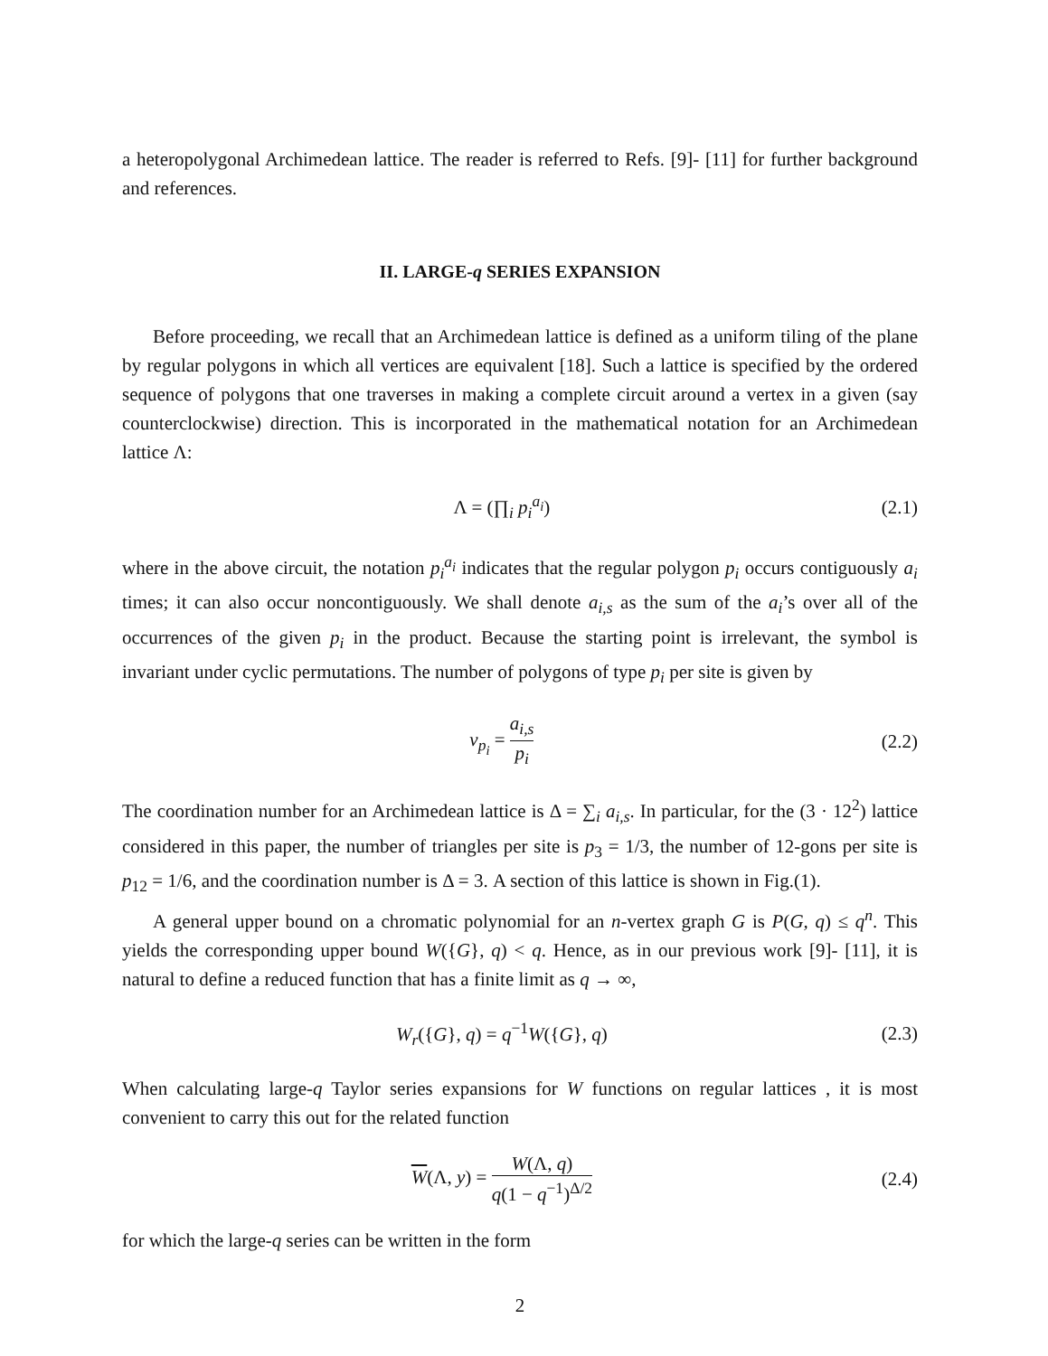a heteropolygonal Archimedean lattice. The reader is referred to Refs. [9]- [11] for further background and references.
II. LARGE-q SERIES EXPANSION
Before proceeding, we recall that an Archimedean lattice is defined as a uniform tiling of the plane by regular polygons in which all vertices are equivalent [18]. Such a lattice is specified by the ordered sequence of polygons that one traverses in making a complete circuit around a vertex in a given (say counterclockwise) direction. This is incorporated in the mathematical notation for an Archimedean lattice Λ:
Λ = (∏<sub>i</sub> p<sub>i</sub><sup>a<sub>i</sub></sup>) (2.1)
where in the above circuit, the notation p<sub>i</sub><sup>a<sub>i</sub></sup> indicates that the regular polygon p<sub>i</sub> occurs contiguously a<sub>i</sub> times; it can also occur noncontiguously. We shall denote a<sub>i,s</sub> as the sum of the a<sub>i</sub>’s over all of the occurrences of the given p<sub>i</sub> in the product. Because the starting point is irrelevant, the symbol is invariant under cyclic permutations. The number of polygons of type p<sub>i</sub> per site is given by
ν<sub>p<sub>i</sub></sub> = a<sub>i,s</sub> p<sub>i</sub>
(2.2)
The coordination number for an Archimedean lattice is Δ = ∑<sub>i</sub> a<sub>i,s</sub>. In particular, for the (3 · 12<sup>2</sup>) lattice considered in this paper, the number of triangles per site is p<sub>3</sub> = 1/3, the number of 12-gons per site is p<sub>12</sub> = 1/6, and the coordination number is Δ = 3. A section of this lattice is shown in Fig.(1).
A general upper bound on a chromatic polynomial for an n-vertex graph G is P(G, q) ≤ q<sup>n</sup>. This yields the corresponding upper bound W({G}, q) < q. Hence, as in our previous work [9]- [11], it is natural to define a reduced function that has a finite limit as q → ∞,
W<sub>r</sub>({G}, q) = q<sup>−1</sup>W({G}, q) (2.3)
When calculating large-q Taylor series expansions for W functions on regular lattices , it is most convenient to carry this out for the related function
W(Λ, y) = W(Λ, q) q(1 − q<sup>−1</sup>)<sup>Δ/2</sup>
(2.4)
for which the large-q series can be written in the form
2